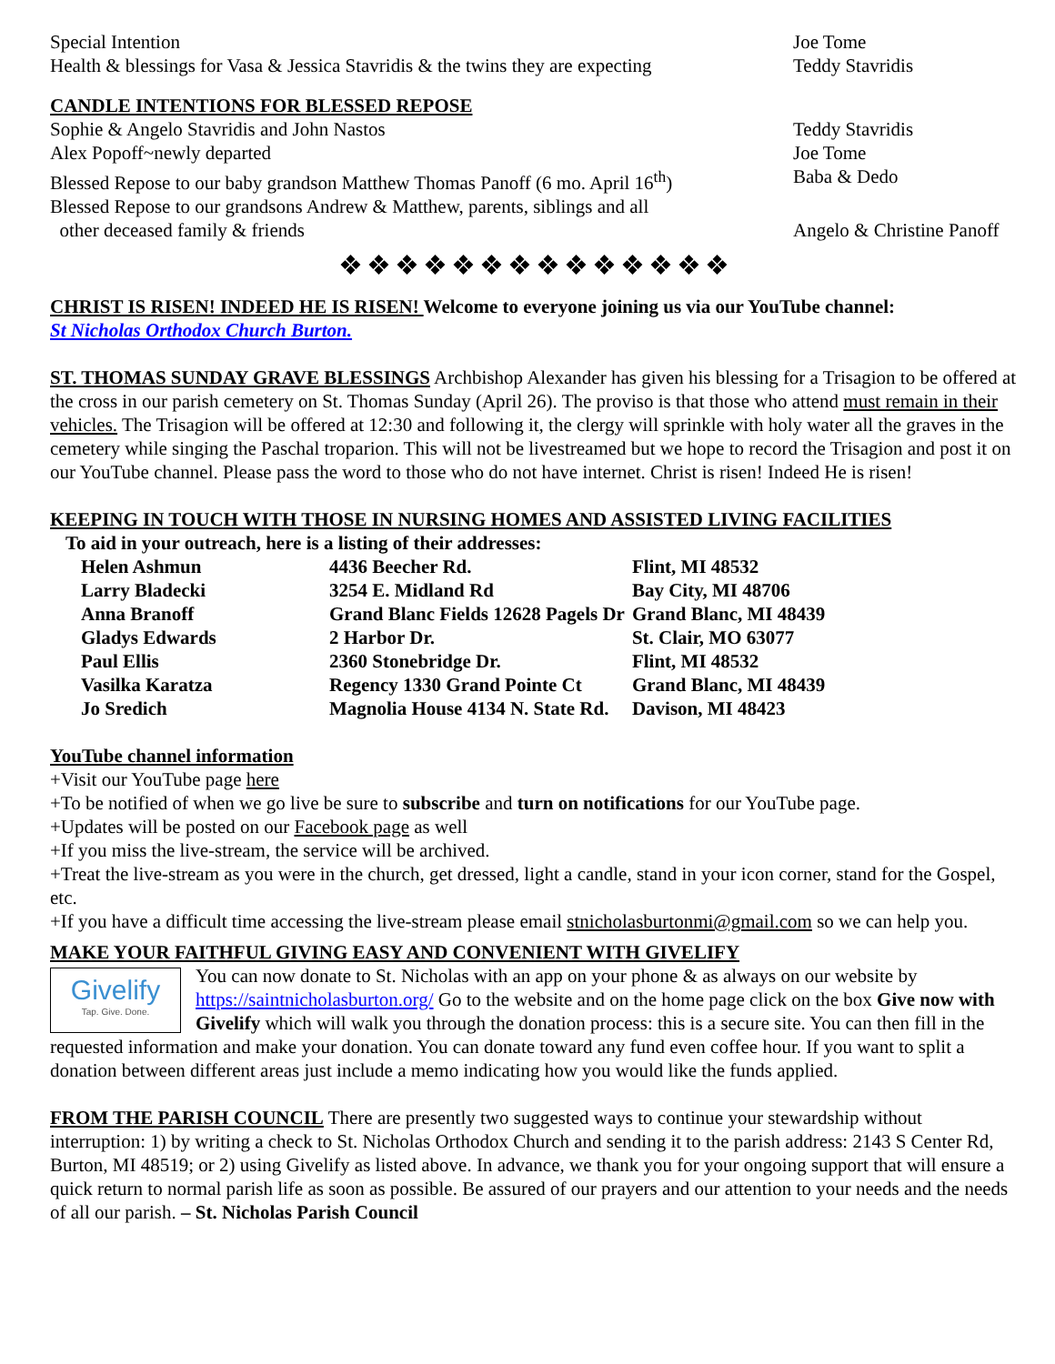Special Intention
Health & blessings for Vasa & Jessica Stavridis & the twins they are expecting
Joe Tome
Teddy Stavridis
CANDLE INTENTIONS FOR BLESSED REPOSE
Sophie & Angelo Stavridis and John Nastos
Teddy Stavridis
Alex Popoff~newly departed Joe Tome
Blessed Repose to our baby grandson Matthew Thomas Panoff (6 mo. April 16<sup>th</sup>)
Baba & Dedo
Blessed Repose to our grandsons Andrew & Matthew, parents, siblings and all
other deceased family & friends
Angelo & Christine Panoff
❖❖❖❖❖❖❖❖❖❖❖❖❖❖
CHRIST IS RISEN! INDEED HE IS RISEN! Welcome to everyone joining us via our YouTube channel:
St Nicholas Orthodox Church Burton.
ST. THOMAS SUNDAY GRAVE BLESSINGS Archbishop Alexander has given his blessing for a Trisagion to be offered at the cross in our parish cemetery on St. Thomas Sunday (April 26). The proviso is that those who attend must remain in their vehicles. The Trisagion will be offered at 12:30 and following it, the clergy will sprinkle with holy water all the graves in the cemetery while singing the Paschal troparion. This will not be livestreamed but we hope to record the Trisagion and post it on our YouTube channel. Please pass the word to those who do not have internet. Christ is risen! Indeed He is risen!
KEEPING IN TOUCH WITH THOSE IN NURSING HOMES AND ASSISTED LIVING FACILITIES
To aid in your outreach, here is a listing of their addresses:
| Helen Ashmun | 4436 Beecher Rd. | Flint, MI 48532 |
| Larry Bladecki | 3254 E. Midland Rd | Bay City, MI 48706 |
| Anna Branoff | Grand Blanc Fields 12628 Pagels Dr | Grand Blanc, MI 48439 |
| Gladys Edwards | 2 Harbor Dr. | St. Clair, MO 63077 |
| Paul Ellis | 2360 Stonebridge Dr. | Flint, MI 48532 |
| Vasilka Karatza | Regency 1330 Grand Pointe Ct | Grand Blanc, MI 48439 |
| Jo Sredich | Magnolia House 4134 N. State Rd. | Davison, MI 48423 |
YouTube channel information
+Visit our YouTube page here
+To be notified of when we go live be sure to subscribe and turn on notifications for our YouTube page.
+Updates will be posted on our Facebook page as well
+If you miss the live-stream, the service will be archived.
+Treat the live-stream as you were in the church, get dressed, light a candle, stand in your icon corner, stand for the Gospel, etc.
+If you have a difficult time accessing the live-stream please email stnicholasburtonmi@gmail.com so we can help you.
MAKE YOUR FAITHFUL GIVING EASY AND CONVENIENT WITH GIVELIFY
Givelify
Tap. Give. Done.
You can now donate to St. Nicholas with an app on your phone & as always on our website by https://saintnicholasburton.org/ Go to the website and on the home page click on the box Give now with Givelify which will walk you through the donation process: this is a secure site. You can then fill in the requested information and make your donation. You can donate toward any fund even coffee hour. If you want to split a donation between different areas just include a memo indicating how you would like the funds applied.
FROM THE PARISH COUNCIL There are presently two suggested ways to continue your stewardship without interruption: 1) by writing a check to St. Nicholas Orthodox Church and sending it to the parish address: 2143 S Center Rd, Burton, MI 48519; or 2) using Givelify as listed above. In advance, we thank you for your ongoing support that will ensure a quick return to normal parish life as soon as possible. Be assured of our prayers and our attention to your needs and the needs of all our parish. – St. Nicholas Parish Council